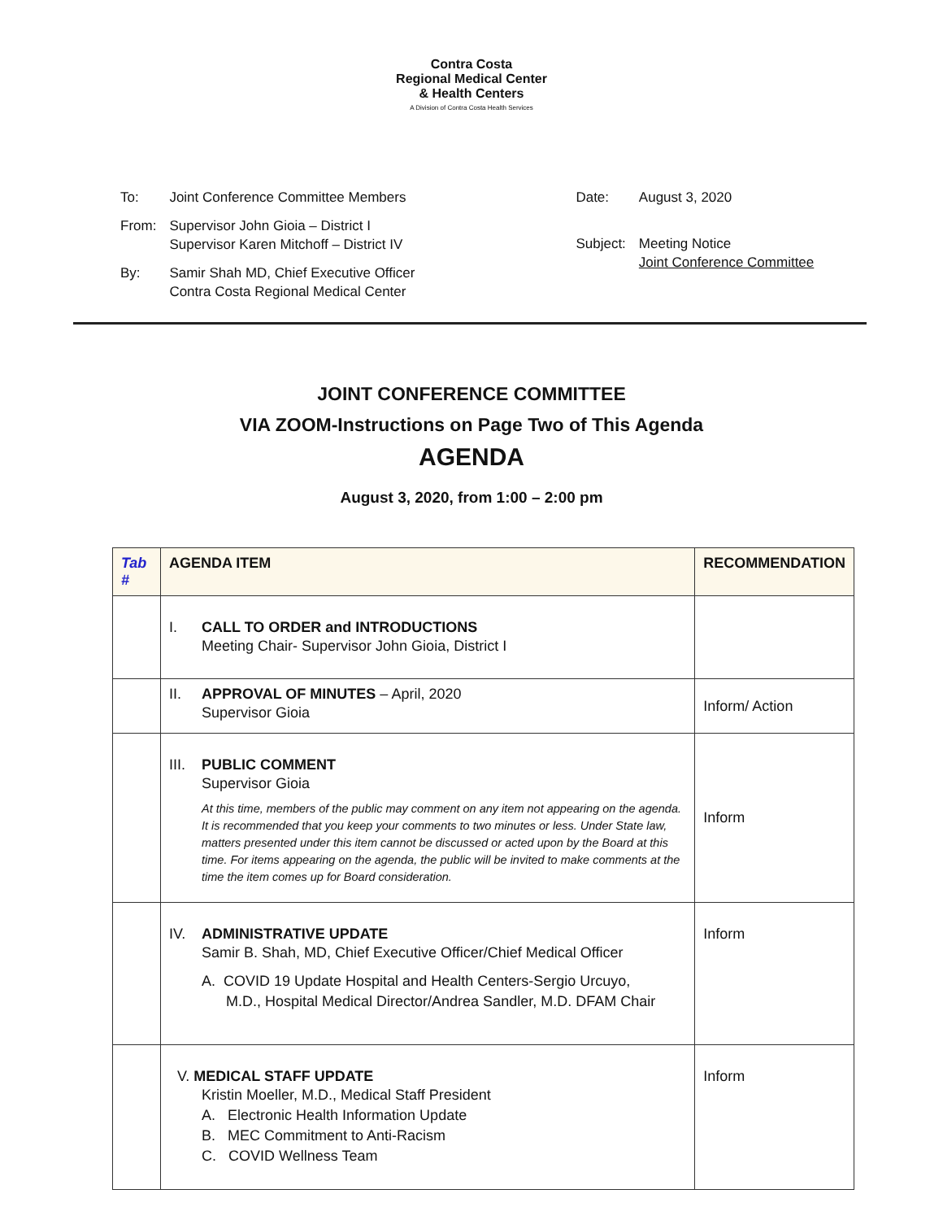Contra Costa
Regional Medical Center
& Health Centers
A Division of Contra Costa Health Services
| To: | Joint Conference Committee Members |
| From: | Supervisor John Gioia – District I Supervisor Karen Mitchoff – District IV |
| By: | Samir Shah MD, Chief Executive Officer Contra Costa Regional Medical Center |
| Date: | August 3, 2020 |
| Subject: | Meeting Notice Joint Conference Committee |
JOINT CONFERENCE COMMITTEE
VIA ZOOM-Instructions on Page Two of This Agenda
AGENDA
August 3, 2020, from 1:00 – 2:00 pm
| Tab # | AGENDA ITEM | RECOMMENDATION |
| --- | --- | --- |
| | I. CALL TO ORDER and INTRODUCTIONS Meeting Chair- Supervisor John Gioia, District I | |
| | II. APPROVAL OF MINUTES – April, 2020 Supervisor Gioia | Inform/ Action |
| | III. PUBLIC COMMENT Supervisor Gioia At this time, members of the public may comment on any item not appearing on the agenda. It is recommended that you keep your comments to two minutes or less. Under State law, matters presented under this item cannot be discussed or acted upon by the Board at this time. For items appearing on the agenda, the public will be invited to make comments at the time the item comes up for Board consideration. | Inform |
| | IV. ADMINISTRATIVE UPDATE Samir B. Shah, MD, Chief Executive Officer/Chief Medical Officer A. COVID 19 Update Hospital and Health Centers-Sergio Urcuyo, M.D., Hospital Medical Director/Andrea Sandler, M.D. DFAM Chair | Inform |
| | V. MEDICAL STAFF UPDATE Kristin Moeller, M.D., Medical Staff President A. Electronic Health Information Update B. MEC Commitment to Anti-Racism C. COVID Wellness Team | Inform |